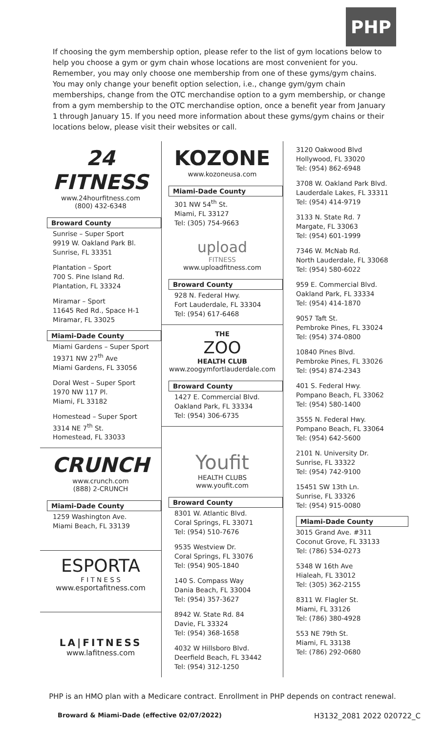PHP
If choosing the gym membership option, please refer to the list of gym locations below to help you choose a gym or gym chain whose locations are most convenient for you. Remember, you may only choose one membership from one of these gyms/gym chains. You may only change your benefit option selection, i.e., change gym/gym chain memberships, change from the OTC merchandise option to a gym membership, or change from a gym membership to the OTC merchandise option, once a benefit year from January 1 through January 15. If you need more information about these gyms/gym chains or their locations below, please visit their websites or call.
24 FITNESS
www.24hourfitness.com
(800) 432-6348
Broward County
Sunrise – Super Sport
9919 W. Oakland Park Bl.
Sunrise, FL 33351
Plantation – Sport
700 S. Pine Island Rd.
Plantation, FL 33324
Miramar – Sport
11645 Red Rd., Space H-1
Miramar, FL 33025
Miami-Dade County
Miami Gardens – Super Sport
19371 NW 27<sup>th</sup> Ave
Miami Gardens, FL 33056
Doral West – Super Sport
1970 NW 117 Pl.
Miami, FL 33182
Homestead – Super Sport
3314 NE 7<sup>th</sup> St.
Homestead, FL 33033
CRUNCH
www.crunch.com
(888) 2-CRUNCH
Miami-Dade County
1259 Washington Ave.
Miami Beach, FL 33139
ESPORTA
F I T N E S S
www.esportafitness.com
LA|FITNESS
www.lafitness.com
KOZONE
www.kozoneusa.com
Miami-Dade County
301 NW 54<sup>th</sup> St.
Miami, FL 33127
Tel: (305) 754-9663
upload
FITNESS
www.uploadfitness.com
Broward County
928 N. Federal Hwy.
Fort Lauderdale, FL 33304
Tel: (954) 617-6468
THE
ZOO
HEALTH CLUB
www.zoogymfortlauderdale.com
Broward County
1427 E. Commercial Blvd.
Oakland Park, FL 33334
Tel: (954) 306-6735
Youfit
HEALTH CLUBS
www.youfit.com
Broward County
8301 W. Atlantic Blvd.
Coral Springs, FL 33071
Tel: (954) 510-7676
9535 Westview Dr.
Coral Springs, FL 33076
Tel: (954) 905-1840
140 S. Compass Way
Dania Beach, FL 33004
Tel: (954) 357-3627
8942 W. State Rd. 84
Davie, FL 33324
Tel: (954) 368-1658
4032 W Hillsboro Blvd.
Deerfield Beach, FL 33442
Tel: (954) 312-1250
3120 Oakwood Blvd
Hollywood, FL 33020
Tel: (954) 862-6948
3708 W. Oakland Park Blvd.
Lauderdale Lakes, FL 33311
Tel: (954) 414-9719
3133 N. State Rd. 7
Margate, FL 33063
Tel: (954) 601-1999
7346 W. McNab Rd.
North Lauderdale, FL 33068
Tel: (954) 580-6022
959 E. Commercial Blvd.
Oakland Park, FL 33334
Tel: (954) 414-1870
9057 Taft St.
Pembroke Pines, FL 33024
Tel: (954) 374-0800
10840 Pines Blvd.
Pembroke Pines, FL 33026
Tel: (954) 874-2343
401 S. Federal Hwy.
Pompano Beach, FL 33062
Tel: (954) 580-1400
3555 N. Federal Hwy.
Pompano Beach, FL 33064
Tel: (954) 642-5600
2101 N. University Dr.
Sunrise, FL 33322
Tel: (954) 742-9100
15451 SW 13th Ln.
Sunrise, FL 33326
Tel: (954) 915-0080
Miami-Dade County
3015 Grand Ave. #311
Coconut Grove, FL 33133
Tel: (786) 534-0273
5348 W 16th Ave
Hialeah, FL 33012
Tel: (305) 362-2155
8311 W. Flagler St.
Miami, FL 33126
Tel: (786) 380-4928
553 NE 79th St.
Miami, FL 33138
Tel: (786) 292-0680
PHP is an HMO plan with a Medicare contract. Enrollment in PHP depends on contract renewal.
Broward & Miami-Dade (effective 02/07/2022) H3132_2081 2022 020722_C